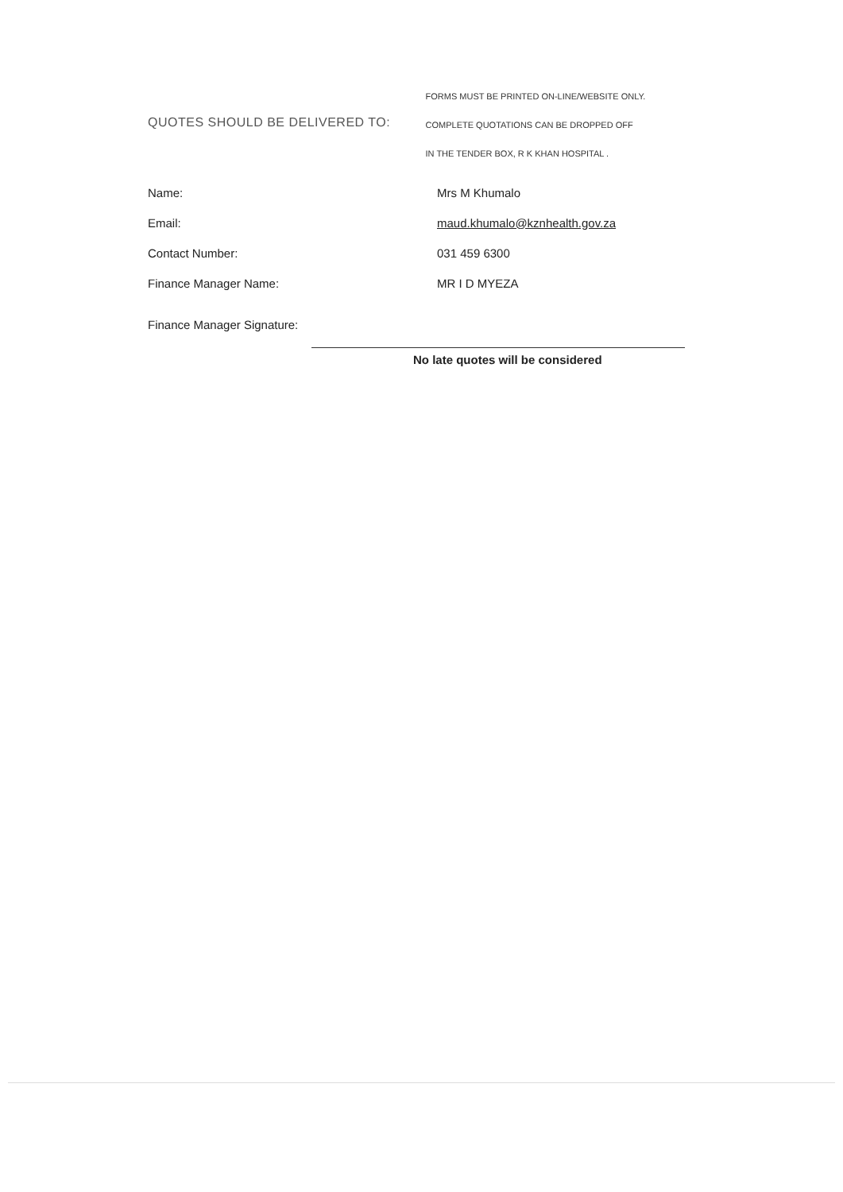QUOTES SHOULD BE DELIVERED TO:
FORMS MUST BE PRINTED ON-LINE/WEBSITE ONLY.
COMPLETE QUOTATIONS CAN BE DROPPED OFF
IN THE TENDER BOX, R K KHAN HOSPITAL .
Name: Mrs M Khumalo
Email: maud.khumalo@kznhealth.gov.za
Contact Number: 031 459 6300
Finance Manager Name: MR I D MYEZA
Finance Manager Signature:
No late quotes will be considered